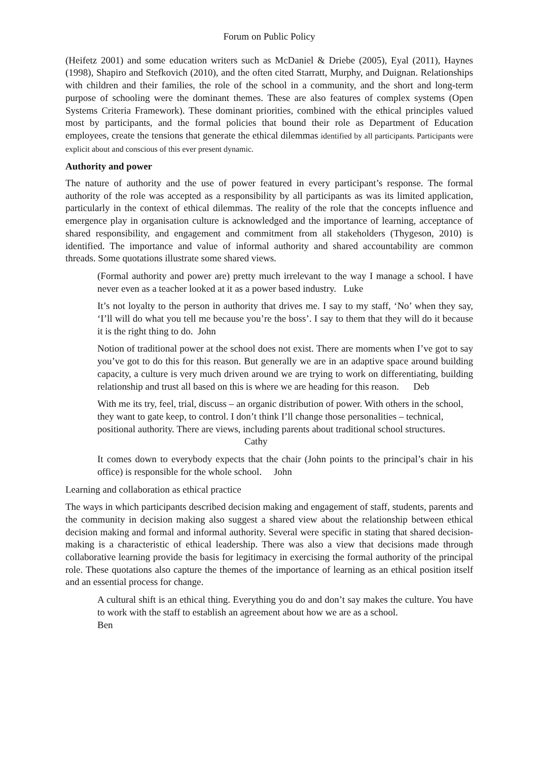Forum on Public Policy
(Heifetz 2001) and some education writers such as McDaniel & Driebe (2005), Eyal (2011), Haynes (1998), Shapiro and Stefkovich (2010), and the often cited Starratt, Murphy, and Duignan. Relationships with children and their families, the role of the school in a community, and the short and long-term purpose of schooling were the dominant themes. These are also features of complex systems (Open Systems Criteria Framework). These dominant priorities, combined with the ethical principles valued most by participants, and the formal policies that bound their role as Department of Education employees, create the tensions that generate the ethical dilemmas identified by all participants. Participants were explicit about and conscious of this ever present dynamic.
Authority and power
The nature of authority and the use of power featured in every participant’s response. The formal authority of the role was accepted as a responsibility by all participants as was its limited application, particularly in the context of ethical dilemmas. The reality of the role that the concepts influence and emergence play in organisation culture is acknowledged and the importance of learning, acceptance of shared responsibility, and engagement and commitment from all stakeholders (Thygeson, 2010) is identified. The importance and value of informal authority and shared accountability are common threads. Some quotations illustrate some shared views.
(Formal authority and power are) pretty much irrelevant to the way I manage a school. I have never even as a teacher looked at it as a power based industry. Luke
It’s not loyalty to the person in authority that drives me. I say to my staff, ‘No’ when they say, ‘I’ll will do what you tell me because you’re the boss’. I say to them that they will do it because it is the right thing to do. John
Notion of traditional power at the school does not exist. There are moments when I’ve got to say you’ve got to do this for this reason. But generally we are in an adaptive space around building capacity, a culture is very much driven around we are trying to work on differentiating, building relationship and trust all based on this is where we are heading for this reason. Deb
With me its try, feel, trial, discuss – an organic distribution of power. With others in the school, they want to gate keep, to control. I don’t think I’ll change those personalities – technical, positional authority. There are views, including parents about traditional school structures. Cathy
It comes down to everybody expects that the chair (John points to the principal’s chair in his office) is responsible for the whole school. John
Learning and collaboration as ethical practice
The ways in which participants described decision making and engagement of staff, students, parents and the community in decision making also suggest a shared view about the relationship between ethical decision making and formal and informal authority. Several were specific in stating that shared decision-making is a characteristic of ethical leadership. There was also a view that decisions made through collaborative learning provide the basis for legitimacy in exercising the formal authority of the principal role. These quotations also capture the themes of the importance of learning as an ethical position itself and an essential process for change.
A cultural shift is an ethical thing. Everything you do and don’t say makes the culture. You have to work with the staff to establish an agreement about how we are as a school.
Ben